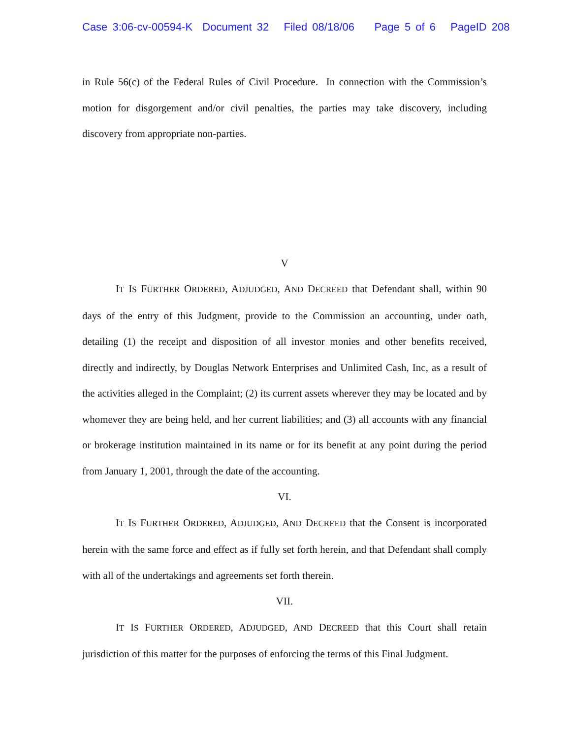Case 3:06-cv-00594-K Document 32 Filed 08/18/06 Page 5 of 6 PageID 208
in Rule 56(c) of the Federal Rules of Civil Procedure. In connection with the Commission’s motion for disgorgement and/or civil penalties, the parties may take discovery, including discovery from appropriate non-parties.
V
IT IS FURTHER ORDERED, ADJUDGED, AND DECREED that Defendant shall, within 90 days of the entry of this Judgment, provide to the Commission an accounting, under oath, detailing (1) the receipt and disposition of all investor monies and other benefits received, directly and indirectly, by Douglas Network Enterprises and Unlimited Cash, Inc, as a result of the activities alleged in the Complaint; (2) its current assets wherever they may be located and by whomever they are being held, and her current liabilities; and (3) all accounts with any financial or brokerage institution maintained in its name or for its benefit at any point during the period from January 1, 2001, through the date of the accounting.
VI.
IT IS FURTHER ORDERED, ADJUDGED, AND DECREED that the Consent is incorporated herein with the same force and effect as if fully set forth herein, and that Defendant shall comply with all of the undertakings and agreements set forth therein.
VII.
IT IS FURTHER ORDERED, ADJUDGED, AND DECREED that this Court shall retain jurisdiction of this matter for the purposes of enforcing the terms of this Final Judgment.